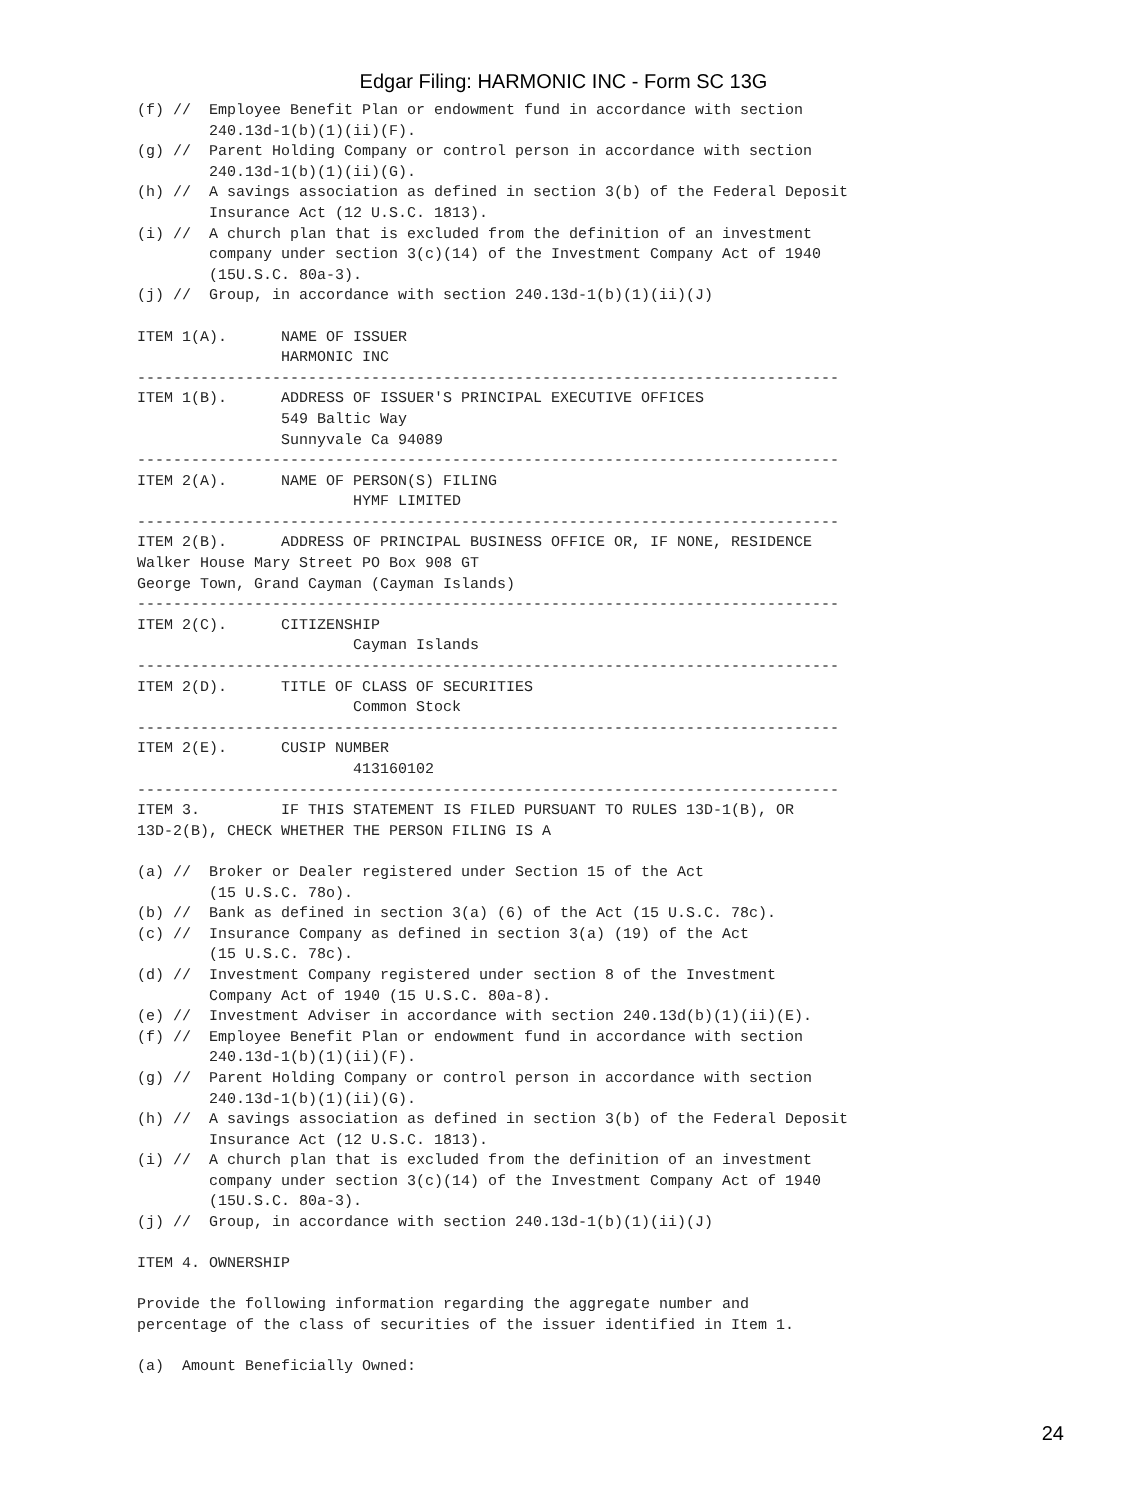Edgar Filing: HARMONIC INC - Form SC 13G
(f) //  Employee Benefit Plan or endowment fund in accordance with section
        240.13d-1(b)(1)(ii)(F).
(g) //  Parent Holding Company or control person in accordance with section
        240.13d-1(b)(1)(ii)(G).
(h) //  A savings association as defined in section 3(b) of the Federal Deposit
        Insurance Act (12 U.S.C. 1813).
(i) //  A church plan that is excluded from the definition of an investment
        company under section 3(c)(14) of the Investment Company Act of 1940
        (15U.S.C. 80a-3).
(j) //  Group, in accordance with section 240.13d-1(b)(1)(ii)(J)

ITEM 1(A).      NAME OF ISSUER
                HARMONIC INC
------------------------------------------------------------------------------
ITEM 1(B).      ADDRESS OF ISSUER'S PRINCIPAL EXECUTIVE OFFICES
                549 Baltic Way
                Sunnyvale Ca 94089
------------------------------------------------------------------------------
ITEM 2(A).      NAME OF PERSON(S) FILING
                        HYMF LIMITED
------------------------------------------------------------------------------
ITEM 2(B).      ADDRESS OF PRINCIPAL BUSINESS OFFICE OR, IF NONE, RESIDENCE
Walker House Mary Street PO Box 908 GT
George Town, Grand Cayman (Cayman Islands)
------------------------------------------------------------------------------
ITEM 2(C).      CITIZENSHIP
                        Cayman Islands
------------------------------------------------------------------------------
ITEM 2(D).      TITLE OF CLASS OF SECURITIES
                        Common Stock
------------------------------------------------------------------------------
ITEM 2(E).      CUSIP NUMBER
                        413160102
------------------------------------------------------------------------------
ITEM 3.         IF THIS STATEMENT IS FILED PURSUANT TO RULES 13D-1(B), OR
13D-2(B), CHECK WHETHER THE PERSON FILING IS A

(a) //  Broker or Dealer registered under Section 15 of the Act
        (15 U.S.C. 78o).
(b) //  Bank as defined in section 3(a) (6) of the Act (15 U.S.C. 78c).
(c) //  Insurance Company as defined in section 3(a) (19) of the Act
        (15 U.S.C. 78c).
(d) //  Investment Company registered under section 8 of the Investment
        Company Act of 1940 (15 U.S.C. 80a-8).
(e) //  Investment Adviser in accordance with section 240.13d(b)(1)(ii)(E).
(f) //  Employee Benefit Plan or endowment fund in accordance with section
        240.13d-1(b)(1)(ii)(F).
(g) //  Parent Holding Company or control person in accordance with section
        240.13d-1(b)(1)(ii)(G).
(h) //  A savings association as defined in section 3(b) of the Federal Deposit
        Insurance Act (12 U.S.C. 1813).
(i) //  A church plan that is excluded from the definition of an investment
        company under section 3(c)(14) of the Investment Company Act of 1940
        (15U.S.C. 80a-3).
(j) //  Group, in accordance with section 240.13d-1(b)(1)(ii)(J)

ITEM 4. OWNERSHIP

Provide the following information regarding the aggregate number and
percentage of the class of securities of the issuer identified in Item 1.

(a)  Amount Beneficially Owned:
24